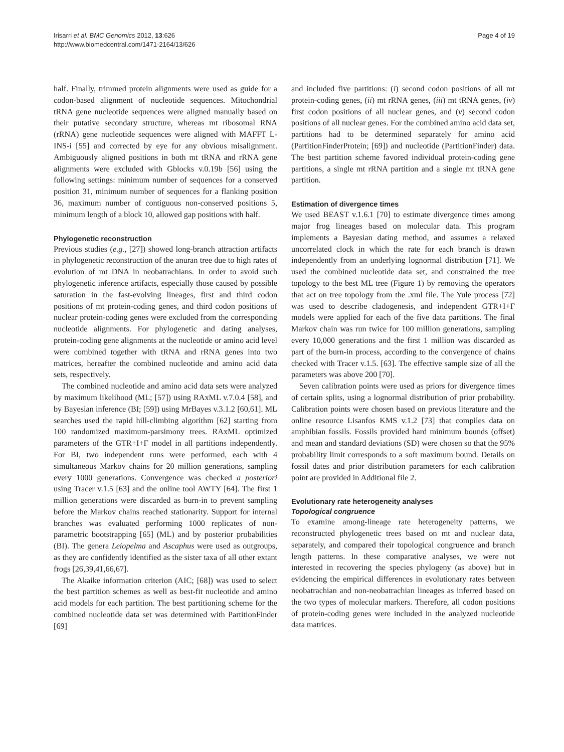Irisarri et al. BMC Genomics 2012, 13:626
http://www.biomedcentral.com/1471-2164/13/626
Page 4 of 19
half. Finally, trimmed protein alignments were used as guide for a codon-based alignment of nucleotide sequences. Mitochondrial tRNA gene nucleotide sequences were aligned manually based on their putative secondary structure, whereas mt ribosomal RNA (rRNA) gene nucleotide sequences were aligned with MAFFT L-INS-i [55] and corrected by eye for any obvious misalignment. Ambiguously aligned positions in both mt tRNA and rRNA gene alignments were excluded with Gblocks v.0.19b [56] using the following settings: minimum number of sequences for a conserved position 31, minimum number of sequences for a flanking position 36, maximum number of contiguous non-conserved positions 5, minimum length of a block 10, allowed gap positions with half.
Phylogenetic reconstruction
Previous studies (e.g., [27]) showed long-branch attraction artifacts in phylogenetic reconstruction of the anuran tree due to high rates of evolution of mt DNA in neobatrachians. In order to avoid such phylogenetic inference artifacts, especially those caused by possible saturation in the fast-evolving lineages, first and third codon positions of mt protein-coding genes, and third codon positions of nuclear protein-coding genes were excluded from the corresponding nucleotide alignments. For phylogenetic and dating analyses, protein-coding gene alignments at the nucleotide or amino acid level were combined together with tRNA and rRNA genes into two matrices, hereafter the combined nucleotide and amino acid data sets, respectively.
The combined nucleotide and amino acid data sets were analyzed by maximum likelihood (ML; [57]) using RAxML v.7.0.4 [58], and by Bayesian inference (BI; [59]) using MrBayes v.3.1.2 [60,61]. ML searches used the rapid hill-climbing algorithm [62] starting from 100 randomized maximum-parsimony trees. RAxML optimized parameters of the GTR+I+Γ model in all partitions independently. For BI, two independent runs were performed, each with 4 simultaneous Markov chains for 20 million generations, sampling every 1000 generations. Convergence was checked a posteriori using Tracer v.1.5 [63] and the online tool AWTY [64]. The first 1 million generations were discarded as burn-in to prevent sampling before the Markov chains reached stationarity. Support for internal branches was evaluated performing 1000 replicates of non-parametric bootstrapping [65] (ML) and by posterior probabilities (BI). The genera Leiopelma and Ascaphus were used as outgroups, as they are confidently identified as the sister taxa of all other extant frogs [26,39,41,66,67].
The Akaike information criterion (AIC; [68]) was used to select the best partition schemes as well as best-fit nucleotide and amino acid models for each partition. The best partitioning scheme for the combined nucleotide data set was determined with PartitionFinder [69]
and included five partitions: (i) second codon positions of all mt protein-coding genes, (ii) mt rRNA genes, (iii) mt tRNA genes, (iv) first codon positions of all nuclear genes, and (v) second codon positions of all nuclear genes. For the combined amino acid data set, partitions had to be determined separately for amino acid (PartitionFinderProtein; [69]) and nucleotide (PartitionFinder) data. The best partition scheme favored individual protein-coding gene partitions, a single mt rRNA partition and a single mt tRNA gene partition.
Estimation of divergence times
We used BEAST v.1.6.1 [70] to estimate divergence times among major frog lineages based on molecular data. This program implements a Bayesian dating method, and assumes a relaxed uncorrelated clock in which the rate for each branch is drawn independently from an underlying lognormal distribution [71]. We used the combined nucleotide data set, and constrained the tree topology to the best ML tree (Figure 1) by removing the operators that act on tree topology from the .xml file. The Yule process [72] was used to describe cladogenesis, and independent GTR+I+Γ models were applied for each of the five data partitions. The final Markov chain was run twice for 100 million generations, sampling every 10,000 generations and the first 1 million was discarded as part of the burn-in process, according to the convergence of chains checked with Tracer v.1.5. [63]. The effective sample size of all the parameters was above 200 [70].
Seven calibration points were used as priors for divergence times of certain splits, using a lognormal distribution of prior probability. Calibration points were chosen based on previous literature and the online resource Lisanfos KMS v.1.2 [73] that compiles data on amphibian fossils. Fossils provided hard minimum bounds (offset) and mean and standard deviations (SD) were chosen so that the 95% probability limit corresponds to a soft maximum bound. Details on fossil dates and prior distribution parameters for each calibration point are provided in Additional file 2.
Evolutionary rate heterogeneity analyses
Topological congruence
To examine among-lineage rate heterogeneity patterns, we reconstructed phylogenetic trees based on mt and nuclear data, separately, and compared their topological congruence and branch length patterns. In these comparative analyses, we were not interested in recovering the species phylogeny (as above) but in evidencing the empirical differences in evolutionary rates between neobatrachian and non-neobatrachian lineages as inferred based on the two types of molecular markers. Therefore, all codon positions of protein-coding genes were included in the analyzed nucleotide data matrices.